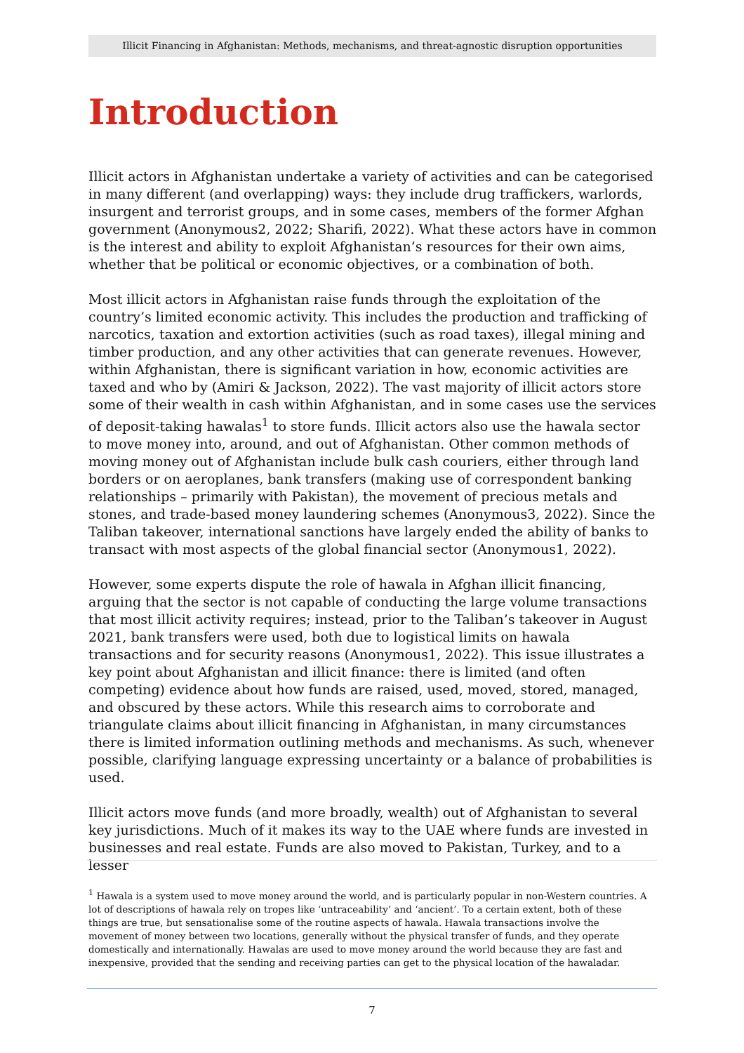Illicit Financing in Afghanistan: Methods, mechanisms, and threat-agnostic disruption opportunities
Introduction
Illicit actors in Afghanistan undertake a variety of activities and can be categorised in many different (and overlapping) ways: they include drug traffickers, warlords, insurgent and terrorist groups, and in some cases, members of the former Afghan government (Anonymous2, 2022; Sharifi, 2022). What these actors have in common is the interest and ability to exploit Afghanistan’s resources for their own aims, whether that be political or economic objectives, or a combination of both.
Most illicit actors in Afghanistan raise funds through the exploitation of the country’s limited economic activity. This includes the production and trafficking of narcotics, taxation and extortion activities (such as road taxes), illegal mining and timber production, and any other activities that can generate revenues. However, within Afghanistan, there is significant variation in how, economic activities are taxed and who by (Amiri & Jackson, 2022). The vast majority of illicit actors store some of their wealth in cash within Afghanistan, and in some cases use the services of deposit-taking hawalas<sup>1</sup> to store funds. Illicit actors also use the hawala sector to move money into, around, and out of Afghanistan. Other common methods of moving money out of Afghanistan include bulk cash couriers, either through land borders or on aeroplanes, bank transfers (making use of correspondent banking relationships – primarily with Pakistan), the movement of precious metals and stones, and trade-based money laundering schemes (Anonymous3, 2022). Since the Taliban takeover, international sanctions have largely ended the ability of banks to transact with most aspects of the global financial sector (Anonymous1, 2022).
However, some experts dispute the role of hawala in Afghan illicit financing, arguing that the sector is not capable of conducting the large volume transactions that most illicit activity requires; instead, prior to the Taliban’s takeover in August 2021, bank transfers were used, both due to logistical limits on hawala transactions and for security reasons (Anonymous1, 2022). This issue illustrates a key point about Afghanistan and illicit finance: there is limited (and often competing) evidence about how funds are raised, used, moved, stored, managed, and obscured by these actors. While this research aims to corroborate and triangulate claims about illicit financing in Afghanistan, in many circumstances there is limited information outlining methods and mechanisms. As such, whenever possible, clarifying language expressing uncertainty or a balance of probabilities is used.
Illicit actors move funds (and more broadly, wealth) out of Afghanistan to several key jurisdictions. Much of it makes its way to the UAE where funds are invested in businesses and real estate. Funds are also moved to Pakistan, Turkey, and to a lesser
<sup>1</sup> Hawala is a system used to move money around the world, and is particularly popular in non-Western countries. A lot of descriptions of hawala rely on tropes like ‘untraceability’ and ‘ancient’. To a certain extent, both of these things are true, but sensationalise some of the routine aspects of hawala. Hawala transactions involve the movement of money between two locations, generally without the physical transfer of funds, and they operate domestically and internationally. Hawalas are used to move money around the world because they are fast and inexpensive, provided that the sending and receiving parties can get to the physical location of the hawaladar.
7